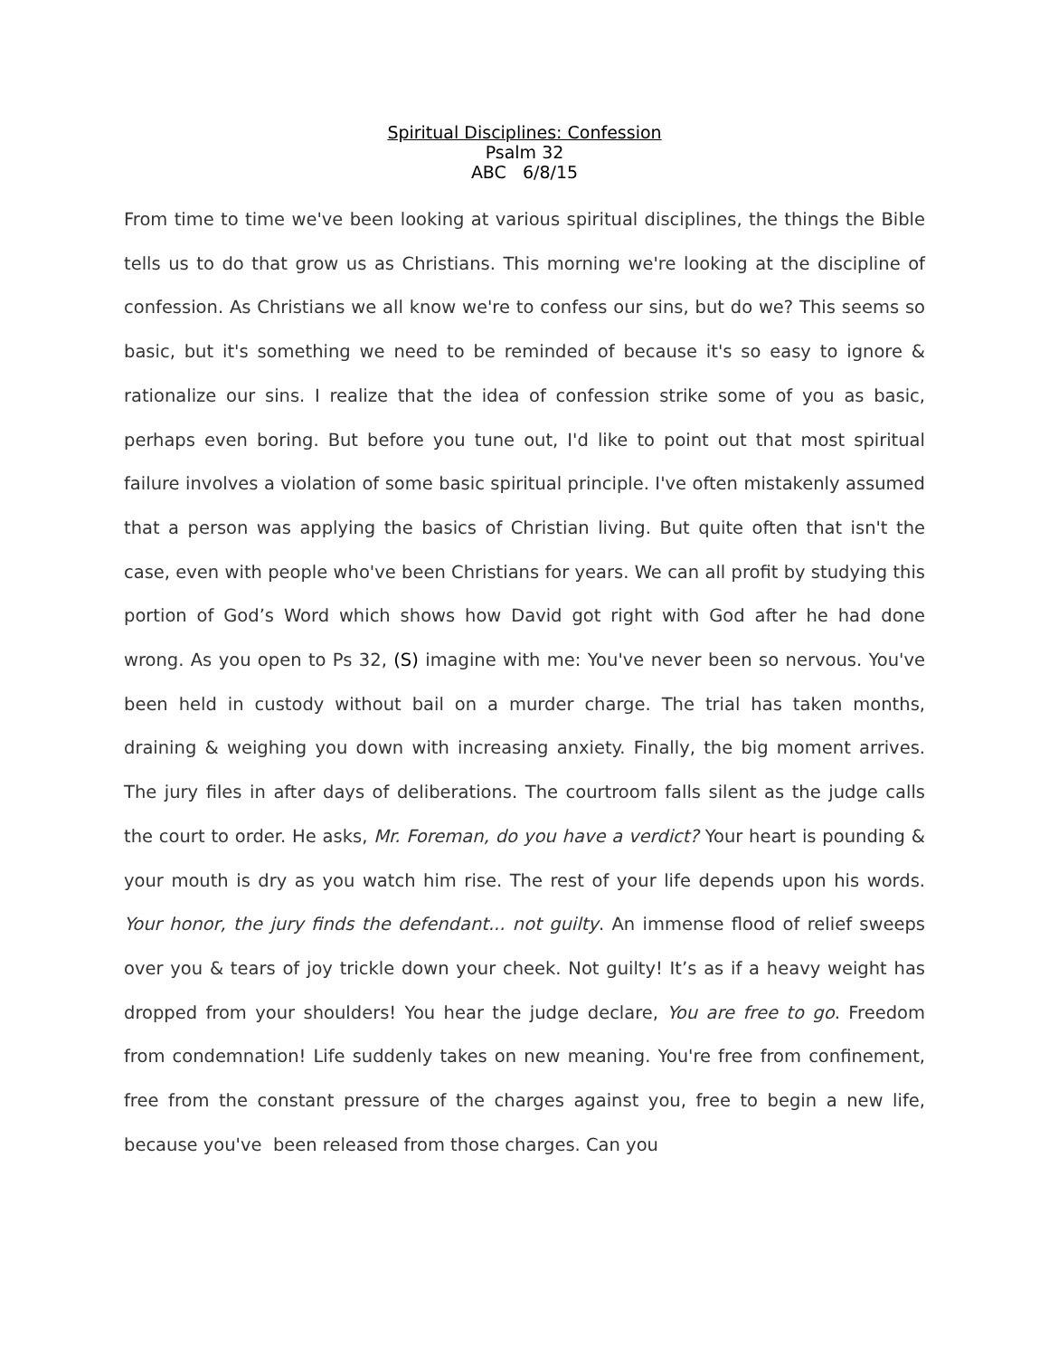Spiritual Disciplines: Confession
Psalm 32
ABC 6/8/15
From time to time we've been looking at various spiritual disciplines, the things the Bible tells us to do that grow us as Christians. This morning we're looking at the discipline of confession. As Christians we all know we're to confess our sins, but do we? This seems so basic, but it's something we need to be reminded of because it's so easy to ignore & rationalize our sins. I realize that the idea of confession strike some of you as basic, perhaps even boring. But before you tune out, I'd like to point out that most spiritual failure involves a violation of some basic spiritual principle. I've often mistakenly assumed that a person was applying the basics of Christian living. But quite often that isn't the case, even with people who've been Christians for years. We can all profit by studying this portion of God’s Word which shows how David got right with God after he had done wrong. As you open to Ps 32, (S) imagine with me: You've never been so nervous. You've been held in custody without bail on a murder charge. The trial has taken months, draining & weighing you down with increasing anxiety. Finally, the big moment arrives. The jury files in after days of deliberations. The courtroom falls silent as the judge calls the court to order. He asks, Mr. Foreman, do you have a verdict? Your heart is pounding & your mouth is dry as you watch him rise. The rest of your life depends upon his words. Your honor, the jury finds the defendant... not guilty. An immense flood of relief sweeps over you & tears of joy trickle down your cheek. Not guilty! It’s as if a heavy weight has dropped from your shoulders! You hear the judge declare, You are free to go. Freedom from condemnation! Life suddenly takes on new meaning. You're free from confinement, free from the constant pressure of the charges against you, free to begin a new life, because you've been released from those charges. Can you